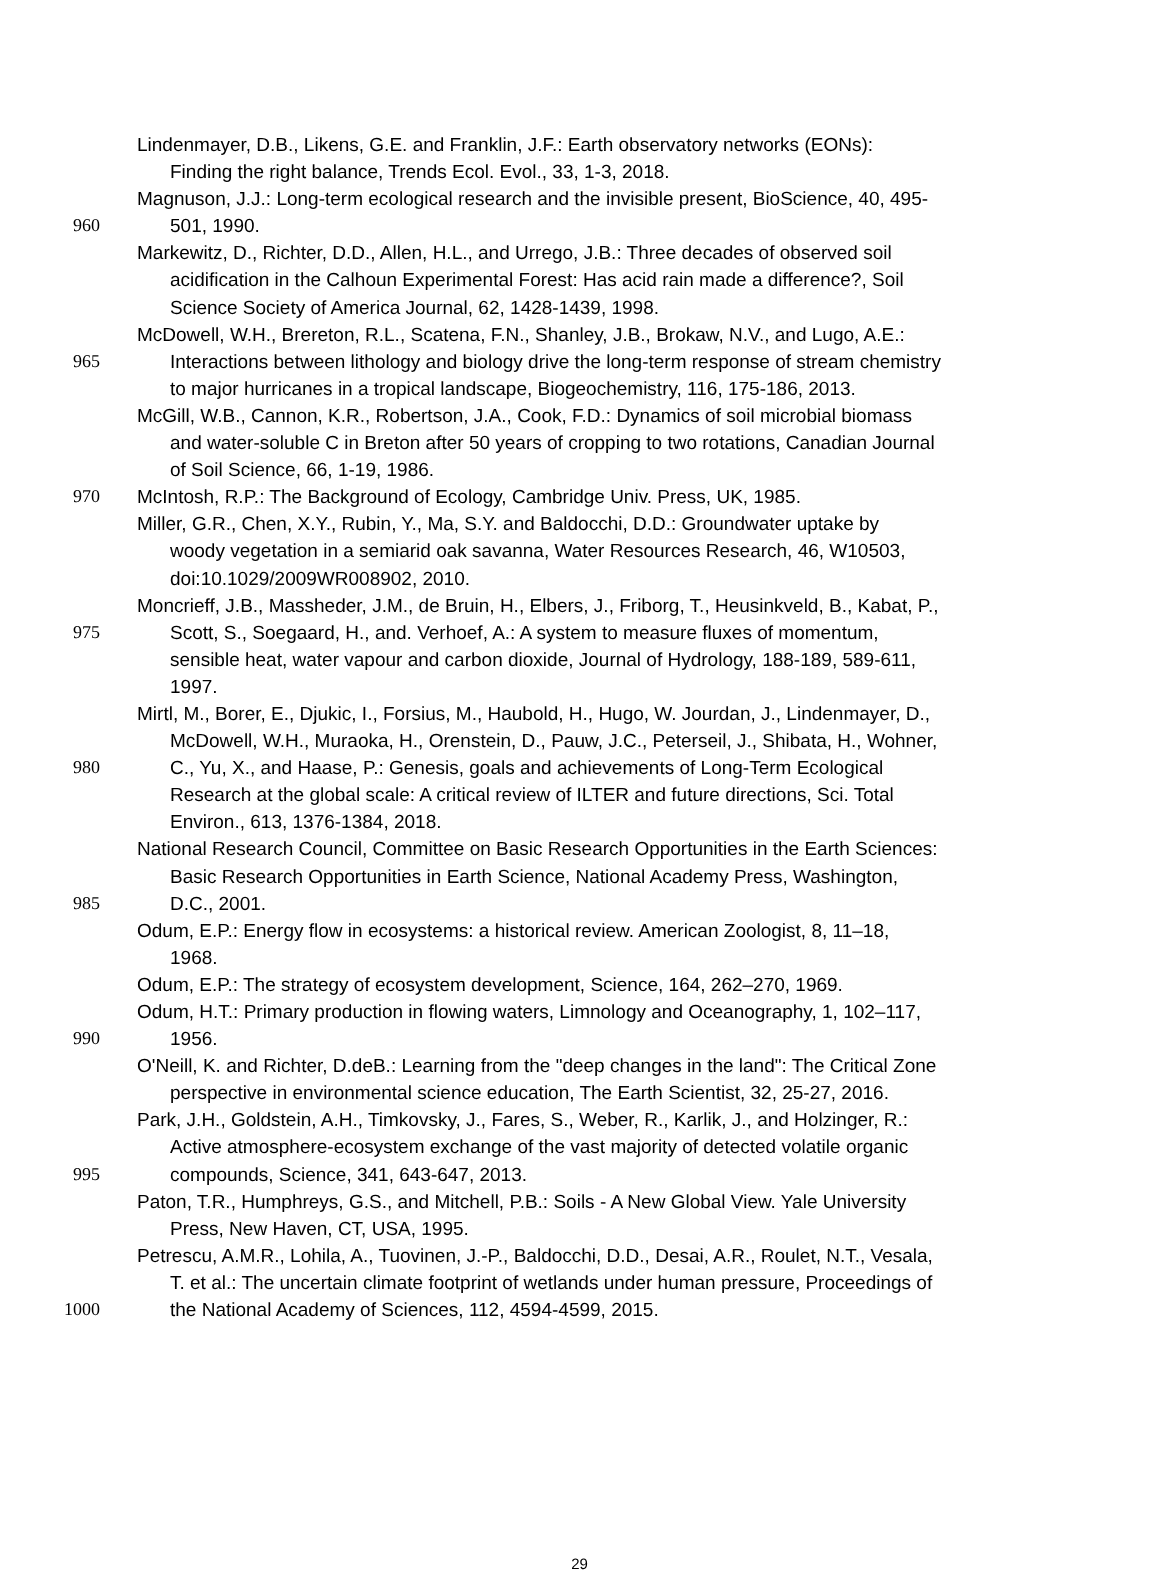Lindenmayer, D.B., Likens, G.E. and Franklin, J.F.: Earth observatory networks (EONs):
Finding the right balance, Trends Ecol. Evol., 33, 1-3, 2018.
Magnuson, J.J.: Long-term ecological research and the invisible present, BioScience, 40, 495-
960 501, 1990.
Markewitz, D., Richter, D.D., Allen, H.L., and Urrego, J.B.: Three decades of observed soil
acidification in the Calhoun Experimental Forest: Has acid rain made a difference?, Soil
Science Society of America Journal, 62, 1428-1439, 1998.
McDowell, W.H., Brereton, R.L., Scatena, F.N., Shanley, J.B., Brokaw, N.V., and Lugo, A.E.:
965 Interactions between lithology and biology drive the long-term response of stream chemistry
to major hurricanes in a tropical landscape, Biogeochemistry, 116, 175-186, 2013.
McGill, W.B., Cannon, K.R., Robertson, J.A., Cook, F.D.: Dynamics of soil microbial biomass
and water-soluble C in Breton after 50 years of cropping to two rotations, Canadian Journal
of Soil Science, 66, 1-19, 1986.
970 McIntosh, R.P.: The Background of Ecology, Cambridge Univ. Press, UK, 1985.
Miller, G.R., Chen, X.Y., Rubin, Y., Ma, S.Y. and Baldocchi, D.D.: Groundwater uptake by
woody vegetation in a semiarid oak savanna, Water Resources Research, 46, W10503,
doi:10.1029/2009WR008902, 2010.
Moncrieff, J.B., Massheder, J.M., de Bruin, H., Elbers, J., Friborg, T., Heusinkveld, B., Kabat, P.,
975 Scott, S., Soegaard, H., and. Verhoef, A.: A system to measure fluxes of momentum,
sensible heat, water vapour and carbon dioxide, Journal of Hydrology, 188-189, 589-611,
1997.
Mirtl, M., Borer, E., Djukic, I., Forsius, M., Haubold, H., Hugo, W. Jourdan, J., Lindenmayer, D.,
McDowell, W.H., Muraoka, H., Orenstein, D., Pauw, J.C., Peterseil, J., Shibata, H., Wohner,
980 C., Yu, X., and Haase, P.: Genesis, goals and achievements of Long-Term Ecological
Research at the global scale: A critical review of ILTER and future directions, Sci. Total
Environ., 613, 1376-1384, 2018.
National Research Council, Committee on Basic Research Opportunities in the Earth Sciences:
Basic Research Opportunities in Earth Science, National Academy Press, Washington,
985 D.C., 2001.
Odum, E.P.: Energy flow in ecosystems: a historical review. American Zoologist, 8, 11–18,
1968.
Odum, E.P.: The strategy of ecosystem development, Science, 164, 262–270, 1969.
Odum, H.T.: Primary production in flowing waters, Limnology and Oceanography, 1, 102–117,
990 1956.
O'Neill, K. and Richter, D.deB.: Learning from the "deep changes in the land": The Critical Zone
perspective in environmental science education, The Earth Scientist, 32, 25-27, 2016.
Park, J.H., Goldstein, A.H., Timkovsky, J., Fares, S., Weber, R., Karlik, J., and Holzinger, R.:
Active atmosphere-ecosystem exchange of the vast majority of detected volatile organic
995 compounds, Science, 341, 643-647, 2013.
Paton, T.R., Humphreys, G.S., and Mitchell, P.B.: Soils - A New Global View. Yale University
Press, New Haven, CT, USA, 1995.
Petrescu, A.M.R., Lohila, A., Tuovinen, J.-P., Baldocchi, D.D., Desai, A.R., Roulet, N.T., Vesala,
T. et al.: The uncertain climate footprint of wetlands under human pressure, Proceedings of
1000 the National Academy of Sciences, 112, 4594-4599, 2015.
29